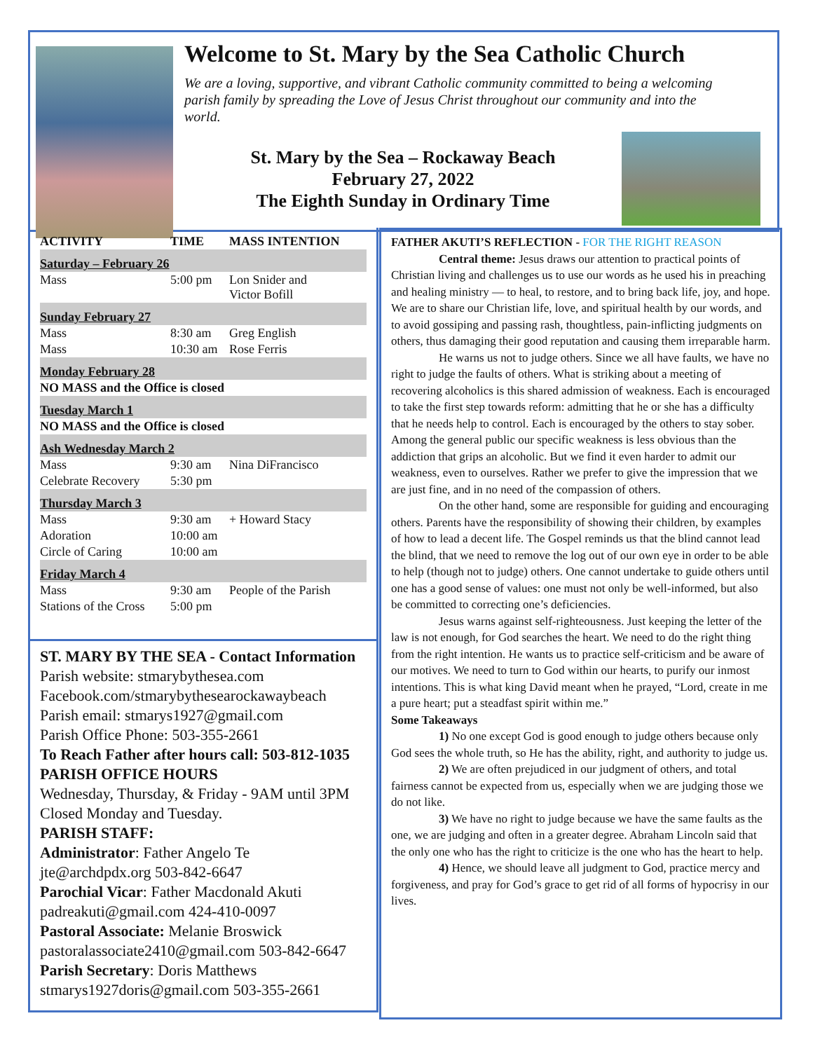Welcome to St. Mary by the Sea Catholic Church
We are a loving, supportive, and vibrant Catholic community committed to being a welcoming parish family by spreading the Love of Jesus Christ throughout our community and into the world.
St. Mary by the Sea – Rockaway Beach
February 27, 2022
The Eighth Sunday in Ordinary Time
| ACTIVITY | TIME | MASS INTENTION |
| --- | --- | --- |
| Saturday – February 26 | | |
| Mass | 5:00 pm | Lon Snider and Victor Bofill |
| Sunday February 27 | | |
| Mass | 8:30 am | Greg English |
| Mass | 10:30 am | Rose Ferris |
| Monday February 28 | | |
| NO MASS and the Office is closed | | |
| Tuesday March 1 | | |
| NO MASS and the Office is closed | | |
| Ash Wednesday March 2 | | |
| Mass | 9:30 am | Nina DiFrancisco |
| Celebrate Recovery | 5:30 pm | |
| Thursday March 3 | | |
| Mass | 9:30 am | + Howard Stacy |
| Adoration | 10:00 am | |
| Circle of Caring | 10:00 am | |
| Friday March 4 | | |
| Mass | 9:30 am | People of the Parish |
| Stations of the Cross | 5:00 pm | |
ST. MARY BY THE SEA - Contact Information
Parish website: stmarybythesea.com
Facebook.com/stmarybythesearockawaybeach
Parish email: stmarys1927@gmail.com
Parish Office Phone: 503-355-2661
To Reach Father after hours call: 503-812-1035
PARISH OFFICE HOURS
Wednesday, Thursday, & Friday - 9AM until 3PM
Closed Monday and Tuesday.
PARISH STAFF:
Administrator: Father Angelo Te
jte@archdpdx.org 503-842-6647
Parochial Vicar: Father Macdonald Akuti
padreakuti@gmail.com 424-410-0097
Pastoral Associate: Melanie Broswick
pastoralassociate2410@gmail.com 503-842-6647
Parish Secretary: Doris Matthews
stmarys1927doris@gmail.com 503-355-2661
FATHER AKUTI’S REFLECTION - FOR THE RIGHT REASON
Central theme: Jesus draws our attention to practical points of Christian living and challenges us to use our words as he used his in preaching and healing ministry — to heal, to restore, and to bring back life, joy, and hope. We are to share our Christian life, love, and spiritual health by our words, and to avoid gossiping and passing rash, thoughtless, pain-inflicting judgments on others, thus damaging their good reputation and causing them irreparable harm.
He warns us not to judge others. Since we all have faults, we have no right to judge the faults of others. What is striking about a meeting of recovering alcoholics is this shared admission of weakness. Each is encouraged to take the first step towards reform: admitting that he or she has a difficulty that he needs help to control. Each is encouraged by the others to stay sober. Among the general public our specific weakness is less obvious than the addiction that grips an alcoholic. But we find it even harder to admit our weakness, even to ourselves. Rather we prefer to give the impression that we are just fine, and in no need of the compassion of others.
On the other hand, some are responsible for guiding and encouraging others. Parents have the responsibility of showing their children, by examples of how to lead a decent life. The Gospel reminds us that the blind cannot lead the blind, that we need to remove the log out of our own eye in order to be able to help (though not to judge) others. One cannot undertake to guide others until one has a good sense of values: one must not only be well-informed, but also be committed to correcting one’s deficiencies.
Jesus warns against self-righteousness. Just keeping the letter of the law is not enough, for God searches the heart. We need to do the right thing from the right intention. He wants us to practice self-criticism and be aware of our motives. We need to turn to God within our hearts, to purify our inmost intentions. This is what king David meant when he prayed, “Lord, create in me a pure heart; put a steadfast spirit within me.”
Some Takeaways
1) No one except God is good enough to judge others because only God sees the whole truth, so He has the ability, right, and authority to judge us.
2) We are often prejudiced in our judgment of others, and total fairness cannot be expected from us, especially when we are judging those we do not like.
3) We have no right to judge because we have the same faults as the one, we are judging and often in a greater degree. Abraham Lincoln said that the only one who has the right to criticize is the one who has the heart to help.
4) Hence, we should leave all judgment to God, practice mercy and forgiveness, and pray for God’s grace to get rid of all forms of hypocrisy in our lives.